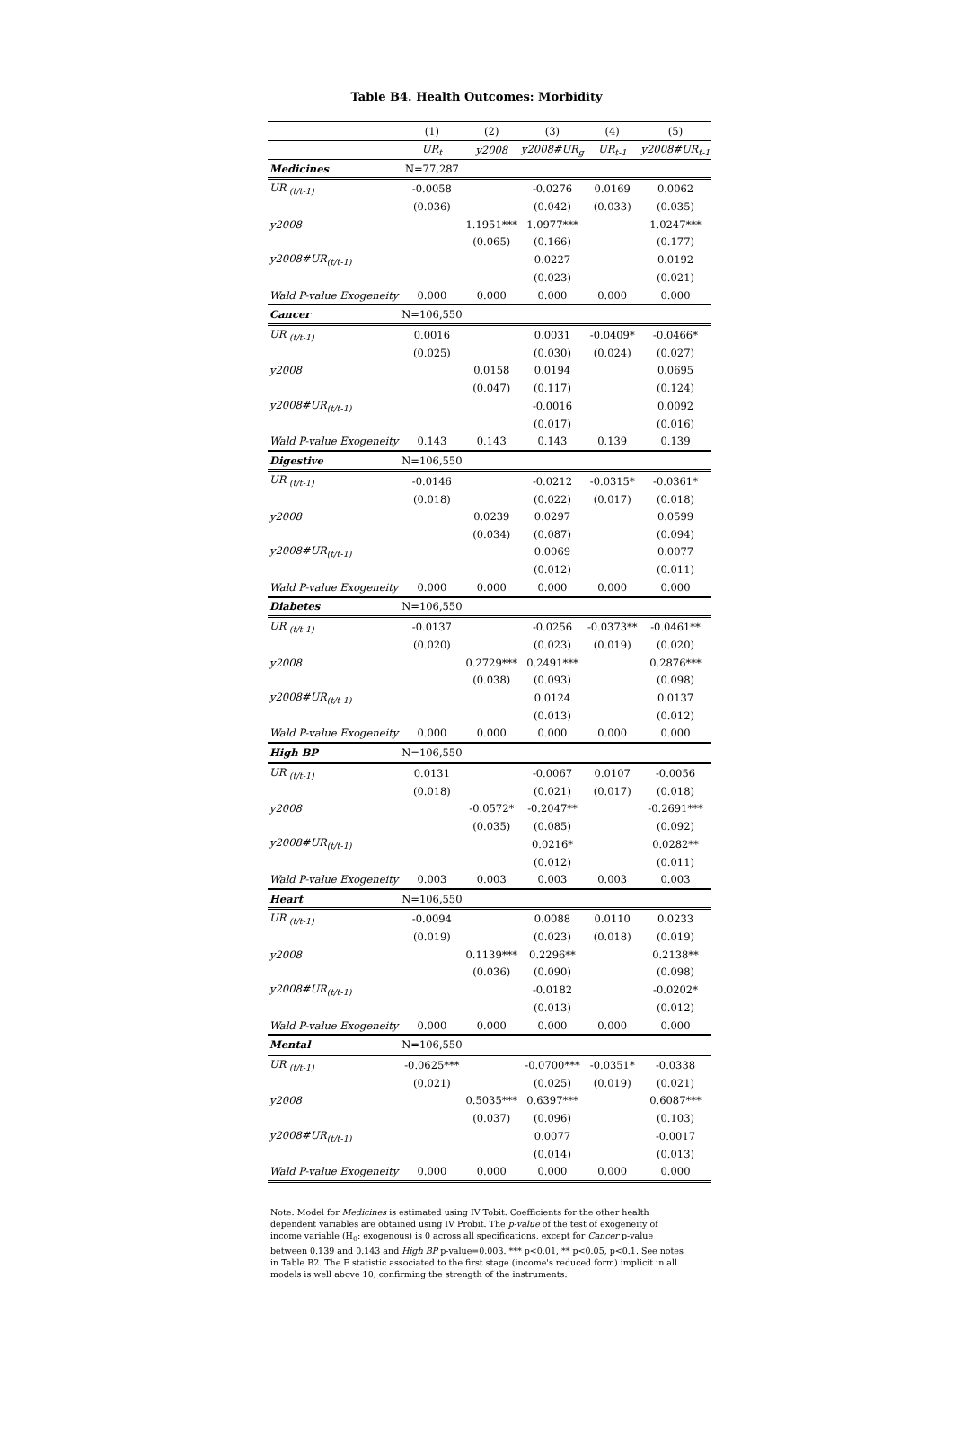Table B4. Health Outcomes: Morbidity
| | (1) | (2) | (3) | (4) | (5) |
| --- | --- | --- | --- | --- | --- |
| | UR<sub>t</sub> | y2008 | y2008#UR<sub>g</sub> | UR<sub>t-1</sub> | y2008#UR<sub>t-1</sub> |
| Medicines | N=77,287 | | | | |
| UR <sub>(t/t-1)</sub> | -0.0058 | | -0.0276 | 0.0169 | 0.0062 |
| | (0.036) | | (0.042) | (0.033) | (0.035) |
| y2008 | | 1.1951*** | 1.0977*** | | 1.0247*** |
| | | (0.065) | (0.166) | | (0.177) |
| y2008#UR<sub>(t/t-1)</sub> | | | 0.0227 | | 0.0192 |
| | | | (0.023) | | (0.021) |
| Wald P-value Exogeneity | 0.000 | 0.000 | 0.000 | 0.000 | 0.000 |
| Cancer | N=106,550 | | | | |
| UR <sub>(t/t-1)</sub> | 0.0016 | | 0.0031 | -0.0409* | -0.0466* |
| | (0.025) | | (0.030) | (0.024) | (0.027) |
| y2008 | | 0.0158 | 0.0194 | | 0.0695 |
| | | (0.047) | (0.117) | | (0.124) |
| y2008#UR<sub>(t/t-1)</sub> | | | -0.0016 | | 0.0092 |
| | | | (0.017) | | (0.016) |
| Wald P-value Exogeneity | 0.143 | 0.143 | 0.143 | 0.139 | 0.139 |
| Digestive | N=106,550 | | | | |
| UR <sub>(t/t-1)</sub> | -0.0146 | | -0.0212 | -0.0315* | -0.0361* |
| | (0.018) | | (0.022) | (0.017) | (0.018) |
| y2008 | | 0.0239 | 0.0297 | | 0.0599 |
| | | (0.034) | (0.087) | | (0.094) |
| y2008#UR<sub>(t/t-1)</sub> | | | 0.0069 | | 0.0077 |
| | | | (0.012) | | (0.011) |
| Wald P-value Exogeneity | 0.000 | 0.000 | 0.000 | 0.000 | 0.000 |
| Diabetes | N=106,550 | | | | |
| UR <sub>(t/t-1)</sub> | -0.0137 | | -0.0256 | -0.0373** | -0.0461** |
| | (0.020) | | (0.023) | (0.019) | (0.020) |
| y2008 | | 0.2729*** | 0.2491*** | | 0.2876*** |
| | | (0.038) | (0.093) | | (0.098) |
| y2008#UR<sub>(t/t-1)</sub> | | | 0.0124 | | 0.0137 |
| | | | (0.013) | | (0.012) |
| Wald P-value Exogeneity | 0.000 | 0.000 | 0.000 | 0.000 | 0.000 |
| High BP | N=106,550 | | | | |
| UR <sub>(t/t-1)</sub> | 0.0131 | | -0.0067 | 0.0107 | -0.0056 |
| | (0.018) | | (0.021) | (0.017) | (0.018) |
| y2008 | | -0.0572* | -0.2047** | | -0.2691*** |
| | | (0.035) | (0.085) | | (0.092) |
| y2008#UR<sub>(t/t-1)</sub> | | | 0.0216* | | 0.0282** |
| | | | (0.012) | | (0.011) |
| Wald P-value Exogeneity | 0.003 | 0.003 | 0.003 | 0.003 | 0.003 |
| Heart | N=106,550 | | | | |
| UR <sub>(t/t-1)</sub> | -0.0094 | | 0.0088 | 0.0110 | 0.0233 |
| | (0.019) | | (0.023) | (0.018) | (0.019) |
| y2008 | | 0.1139*** | 0.2296** | | 0.2138** |
| | | (0.036) | (0.090) | | (0.098) |
| y2008#UR<sub>(t/t-1)</sub> | | | -0.0182 | | -0.0202* |
| | | | (0.013) | | (0.012) |
| Wald P-value Exogeneity | 0.000 | 0.000 | 0.000 | 0.000 | 0.000 |
| Mental | N=106,550 | | | | |
| UR <sub>(t/t-1)</sub> | -0.0625*** | | -0.0700*** | -0.0351* | -0.0338 |
| | (0.021) | | (0.025) | (0.019) | (0.021) |
| y2008 | | 0.5035*** | 0.6397*** | | 0.6087*** |
| | | (0.037) | (0.096) | | (0.103) |
| y2008#UR<sub>(t/t-1)</sub> | | | 0.0077 | | -0.0017 |
| | | | (0.014) | | (0.013) |
| Wald P-value Exogeneity | 0.000 | 0.000 | 0.000 | 0.000 | 0.000 |
Note: Model for Medicines is estimated using IV Tobit. Coefficients for the other health dependent variables are obtained using IV Probit. The p-value of the test of exogeneity of income variable (H<sub>0</sub>: exogenous) is 0 across all specifications, except for Cancer p-value between 0.139 and 0.143 and High BP p-value=0.003. *** p<0.01, ** p<0.05, p<0.1. See notes in Table B2. The F statistic associated to the first stage (income's reduced form) implicit in all models is well above 10, confirming the strength of the instruments.